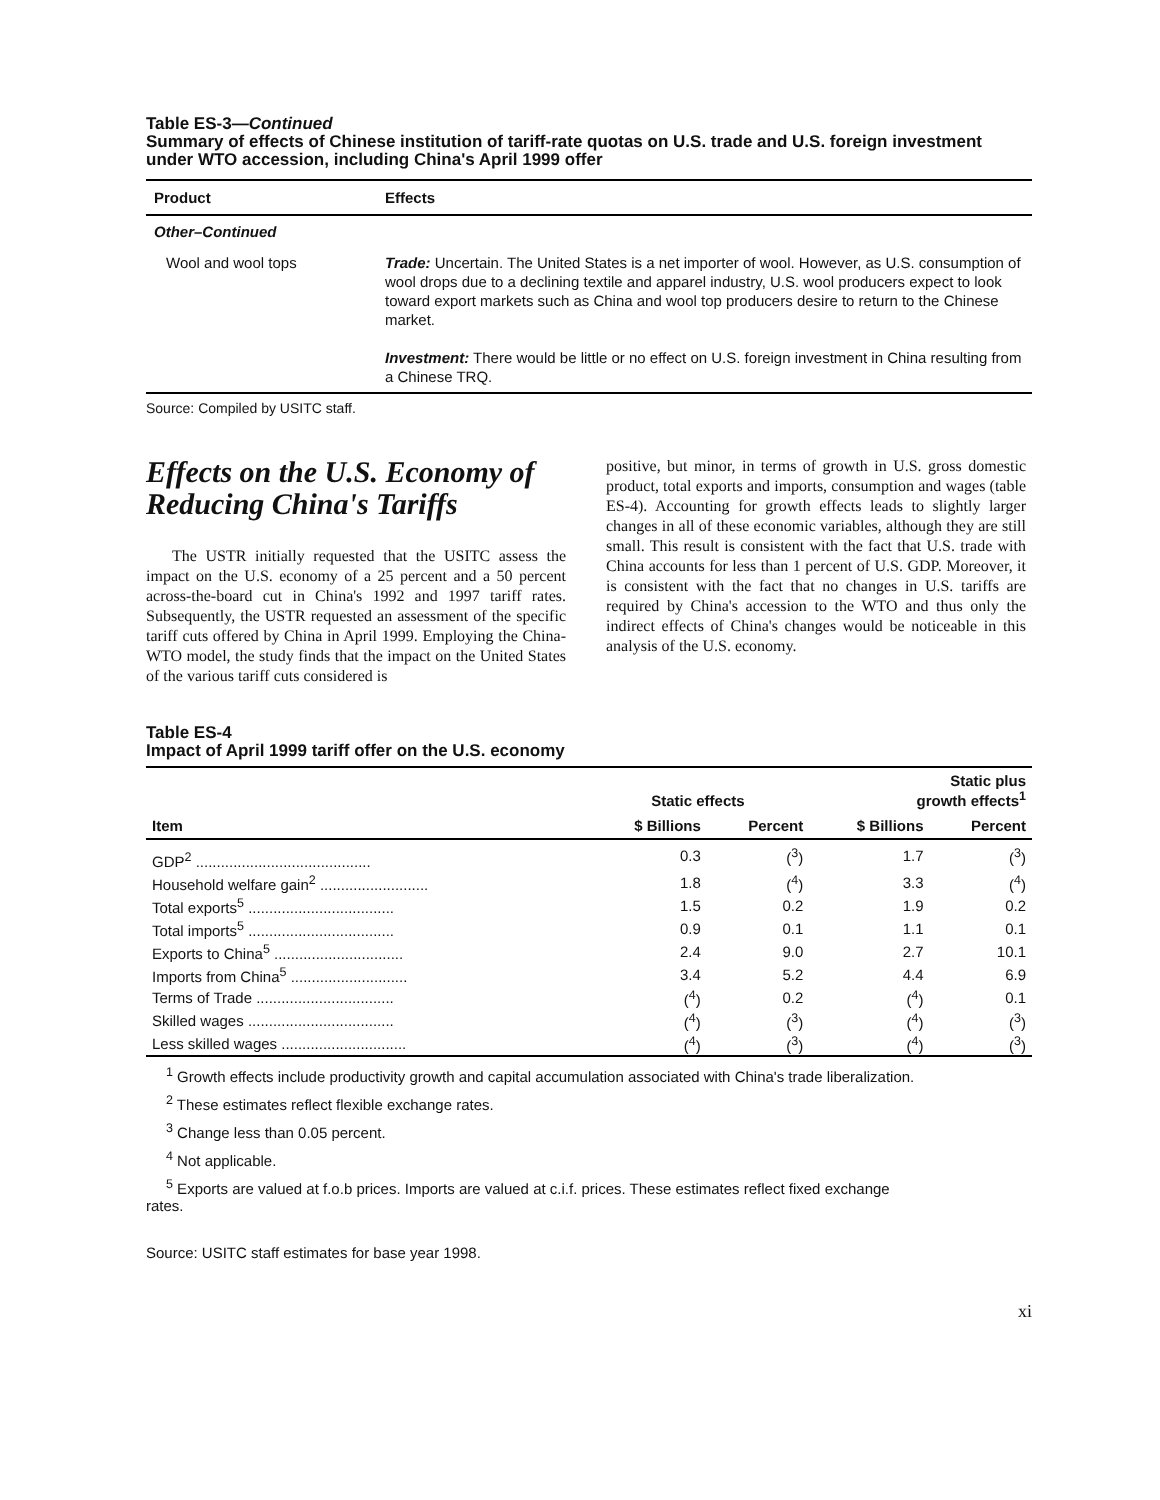Table ES-3—Continued
Summary of effects of Chinese institution of tariff-rate quotas on U.S. trade and U.S. foreign investment under WTO accession, including China's April 1999 offer
| Product | Effects |
| --- | --- |
| Other–Continued | |
| Wool and wool tops | Trade: Uncertain. The United States is a net importer of wool. However, as U.S. consumption of wool drops due to a declining textile and apparel industry, U.S. wool producers expect to look toward export markets such as China and wool top producers desire to return to the Chinese market. Investment: There would be little or no effect on U.S. foreign investment in China resulting from a Chinese TRQ. |
Source: Compiled by USITC staff.
Effects on the U.S. Economy of Reducing China's Tariffs
The USTR initially requested that the USITC assess the impact on the U.S. economy of a 25 percent and a 50 percent across-the-board cut in China's 1992 and 1997 tariff rates. Subsequently, the USTR requested an assessment of the specific tariff cuts offered by China in April 1999. Employing the China-WTO model, the study finds that the impact on the United States of the various tariff cuts considered is
positive, but minor, in terms of growth in U.S. gross domestic product, total exports and imports, consumption and wages (table ES-4). Accounting for growth effects leads to slightly larger changes in all of these economic variables, although they are still small. This result is consistent with the fact that U.S. trade with China accounts for less than 1 percent of U.S. GDP. Moreover, it is consistent with the fact that no changes in U.S. tariffs are required by China's accession to the WTO and thus only the indirect effects of China's changes would be noticeable in this analysis of the U.S. economy.
Table ES-4
Impact of April 1999 tariff offer on the U.S. economy
| | Static effects | | Static plus growth effects<sup>1</sup> | |
| --- | --- | --- | --- | --- |
| Item | $ Billions | Percent | $ Billions | Percent |
| GDP<sup>2</sup> .......................................... | 0.3 | (<sup>3</sup>) | 1.7 | (<sup>3</sup>) |
| Household welfare gain<sup>2</sup> .......................... | 1.8 | (<sup>4</sup>) | 3.3 | (<sup>4</sup>) |
| Total exports<sup>5</sup> ................................... | 1.5 | 0.2 | 1.9 | 0.2 |
| Total imports<sup>5</sup> ................................... | 0.9 | 0.1 | 1.1 | 0.1 |
| Exports to China<sup>5</sup> ............................... | 2.4 | 9.0 | 2.7 | 10.1 |
| Imports from China<sup>5</sup> ............................ | 3.4 | 5.2 | 4.4 | 6.9 |
| Terms of Trade ................................. | (<sup>4</sup>) | 0.2 | (<sup>4</sup>) | 0.1 |
| Skilled wages ................................... | (<sup>4</sup>) | (<sup>3</sup>) | (<sup>4</sup>) | (<sup>3</sup>) |
| Less skilled wages .............................. | (<sup>4</sup>) | (<sup>3</sup>) | (<sup>4</sup>) | (<sup>3</sup>) |
<sup>1</sup> Growth effects include productivity growth and capital accumulation associated with China's trade liberalization.
<sup>2</sup> These estimates reflect flexible exchange rates.
<sup>3</sup> Change less than 0.05 percent.
<sup>4</sup> Not applicable.
<sup>5</sup> Exports are valued at f.o.b prices. Imports are valued at c.i.f. prices. These estimates reflect fixed exchange
rates.
Source: USITC staff estimates for base year 1998.
xi